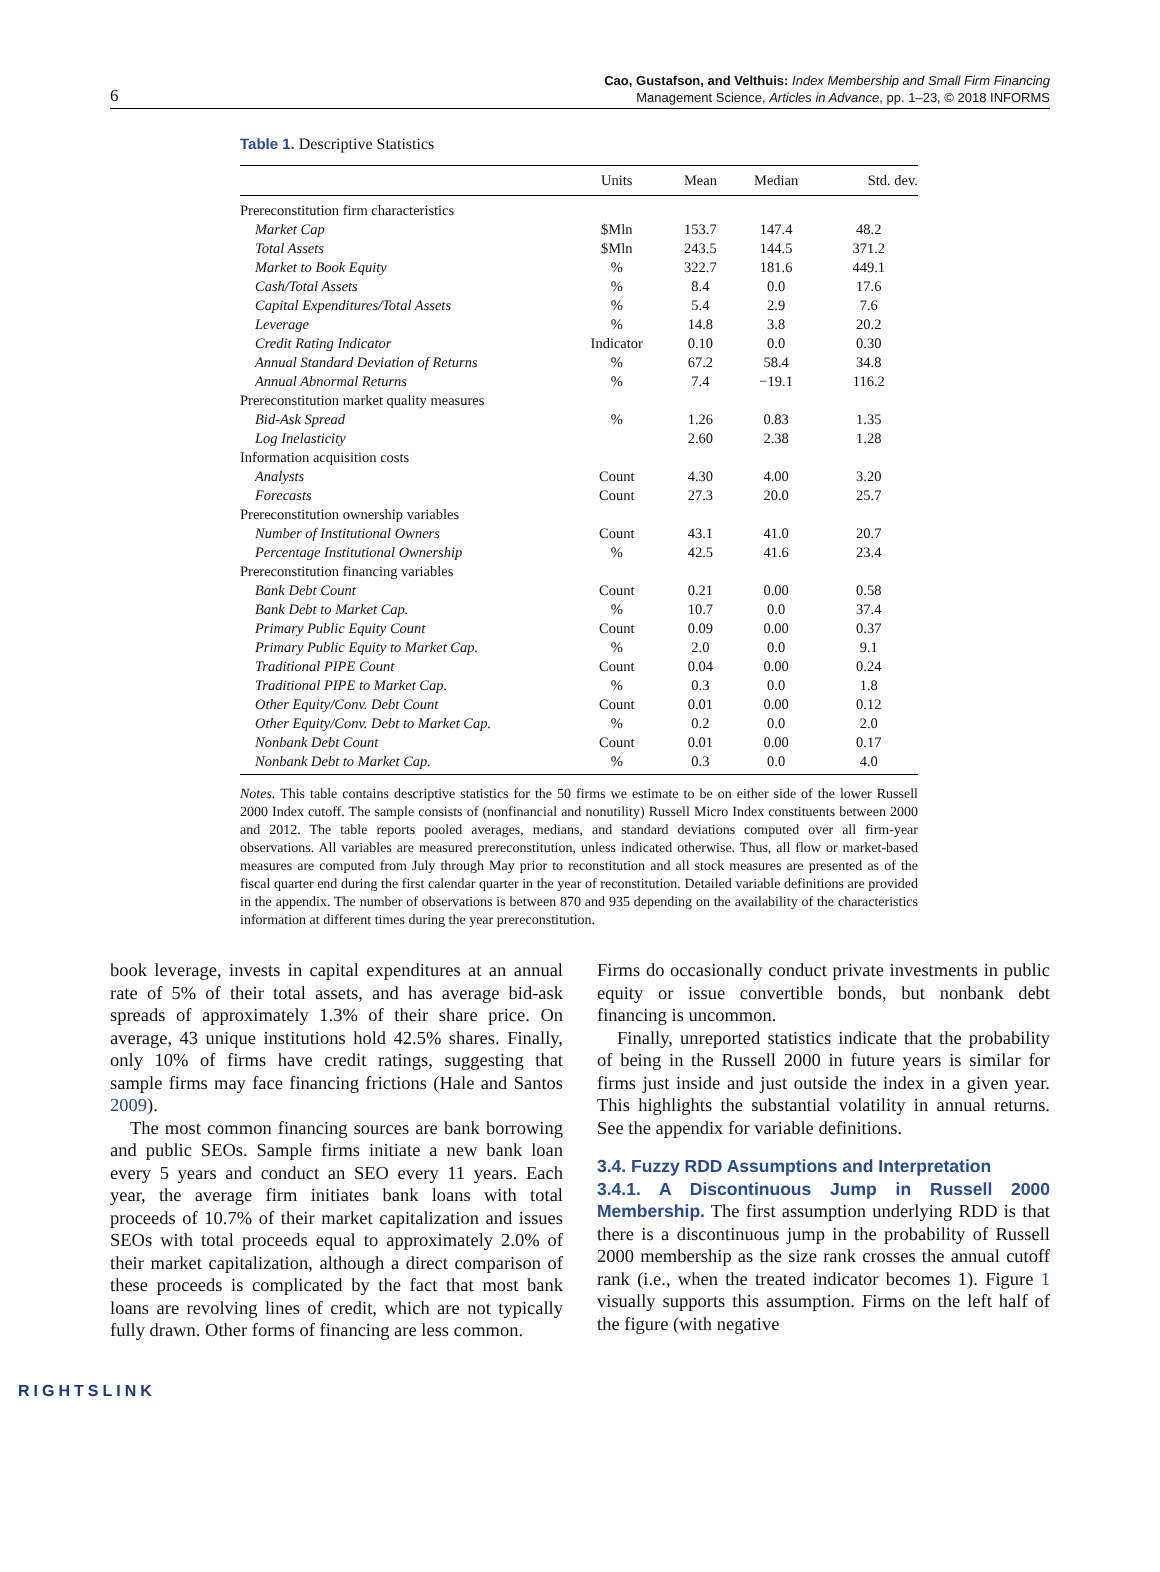6
Cao, Gustafson, and Velthuis: Index Membership and Small Firm Financing
Management Science, Articles in Advance, pp. 1–23, © 2018 INFORMS
Table 1. Descriptive Statistics
| | Units | Mean | Median | Std. dev. |
| --- | --- | --- | --- | --- |
| Prereconstitution firm characteristics | | | | |
| Market Cap | $Mln | 153.7 | 147.4 | 48.2 |
| Total Assets | $Mln | 243.5 | 144.5 | 371.2 |
| Market to Book Equity | % | 322.7 | 181.6 | 449.1 |
| Cash/Total Assets | % | 8.4 | 0.0 | 17.6 |
| Capital Expenditures/Total Assets | % | 5.4 | 2.9 | 7.6 |
| Leverage | % | 14.8 | 3.8 | 20.2 |
| Credit Rating Indicator | Indicator | 0.10 | 0.0 | 0.30 |
| Annual Standard Deviation of Returns | % | 67.2 | 58.4 | 34.8 |
| Annual Abnormal Returns | % | 7.4 | −19.1 | 116.2 |
| Prereconstitution market quality measures | | | | |
| Bid-Ask Spread | % | 1.26 | 0.83 | 1.35 |
| Log Inelasticity | | 2.60 | 2.38 | 1.28 |
| Information acquisition costs | | | | |
| Analysts | Count | 4.30 | 4.00 | 3.20 |
| Forecasts | Count | 27.3 | 20.0 | 25.7 |
| Prereconstitution ownership variables | | | | |
| Number of Institutional Owners | Count | 43.1 | 41.0 | 20.7 |
| Percentage Institutional Ownership | % | 42.5 | 41.6 | 23.4 |
| Prereconstitution financing variables | | | | |
| Bank Debt Count | Count | 0.21 | 0.00 | 0.58 |
| Bank Debt to Market Cap. | % | 10.7 | 0.0 | 37.4 |
| Primary Public Equity Count | Count | 0.09 | 0.00 | 0.37 |
| Primary Public Equity to Market Cap. | % | 2.0 | 0.0 | 9.1 |
| Traditional PIPE Count | Count | 0.04 | 0.00 | 0.24 |
| Traditional PIPE to Market Cap. | % | 0.3 | 0.0 | 1.8 |
| Other Equity/Conv. Debt Count | Count | 0.01 | 0.00 | 0.12 |
| Other Equity/Conv. Debt to Market Cap. | % | 0.2 | 0.0 | 2.0 |
| Nonbank Debt Count | Count | 0.01 | 0.00 | 0.17 |
| Nonbank Debt to Market Cap. | % | 0.3 | 0.0 | 4.0 |
Notes. This table contains descriptive statistics for the 50 firms we estimate to be on either side of the lower Russell 2000 Index cutoff. The sample consists of (nonfinancial and nonutility) Russell Micro Index constituents between 2000 and 2012. The table reports pooled averages, medians, and standard deviations computed over all firm-year observations. All variables are measured prereconstitution, unless indicated otherwise. Thus, all flow or market-based measures are computed from July through May prior to reconstitution and all stock measures are presented as of the fiscal quarter end during the first calendar quarter in the year of reconstitution. Detailed variable definitions are provided in the appendix. The number of observations is between 870 and 935 depending on the availability of the characteristics information at different times during the year prereconstitution.
book leverage, invests in capital expenditures at an annual rate of 5% of their total assets, and has average bid-ask spreads of approximately 1.3% of their share price. On average, 43 unique institutions hold 42.5% shares. Finally, only 10% of firms have credit ratings, suggesting that sample firms may face financing frictions (Hale and Santos 2009).
The most common financing sources are bank borrowing and public SEOs. Sample firms initiate a new bank loan every 5 years and conduct an SEO every 11 years. Each year, the average firm initiates bank loans with total proceeds of 10.7% of their market capitalization and issues SEOs with total proceeds equal to approximately 2.0% of their market capitalization, although a direct comparison of these proceeds is complicated by the fact that most bank loans are revolving lines of credit, which are not typically fully drawn. Other forms of financing are less common.
Firms do occasionally conduct private investments in public equity or issue convertible bonds, but nonbank debt financing is uncommon.
Finally, unreported statistics indicate that the probability of being in the Russell 2000 in future years is similar for firms just inside and just outside the index in a given year. This highlights the substantial volatility in annual returns. See the appendix for variable definitions.
3.4. Fuzzy RDD Assumptions and Interpretation
3.4.1. A Discontinuous Jump in Russell 2000 Membership. The first assumption underlying RDD is that there is a discontinuous jump in the probability of Russell 2000 membership as the size rank crosses the annual cutoff rank (i.e., when the treated indicator becomes 1). Figure 1 visually supports this assumption. Firms on the left half of the figure (with negative
RIGHTSLINK